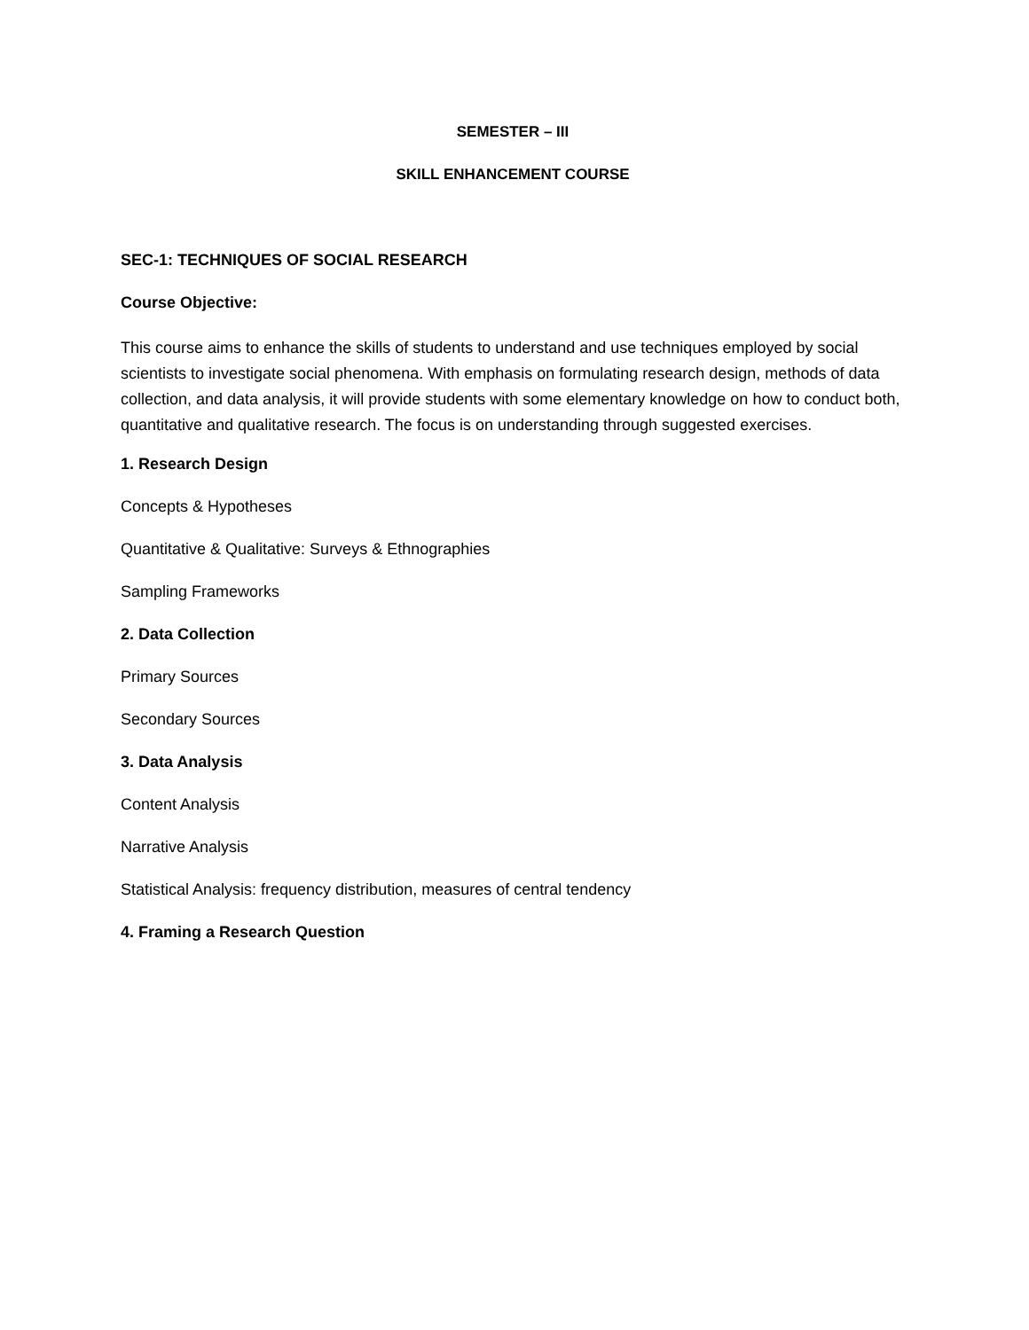SEMESTER – III
SKILL ENHANCEMENT COURSE
SEC-1: TECHNIQUES OF SOCIAL RESEARCH
Course Objective:
This course aims to enhance the skills of students to understand and use techniques employed by social scientists to investigate social phenomena. With emphasis on formulating research design, methods of data collection, and data analysis, it will provide students with some elementary knowledge on how to conduct both, quantitative and qualitative research. The focus is on understanding through suggested exercises.
1. Research Design
Concepts & Hypotheses
Quantitative & Qualitative: Surveys & Ethnographies
Sampling Frameworks
2. Data Collection
Primary Sources
Secondary Sources
3. Data Analysis
Content Analysis
Narrative Analysis
Statistical Analysis: frequency distribution, measures of central tendency
4. Framing a Research Question